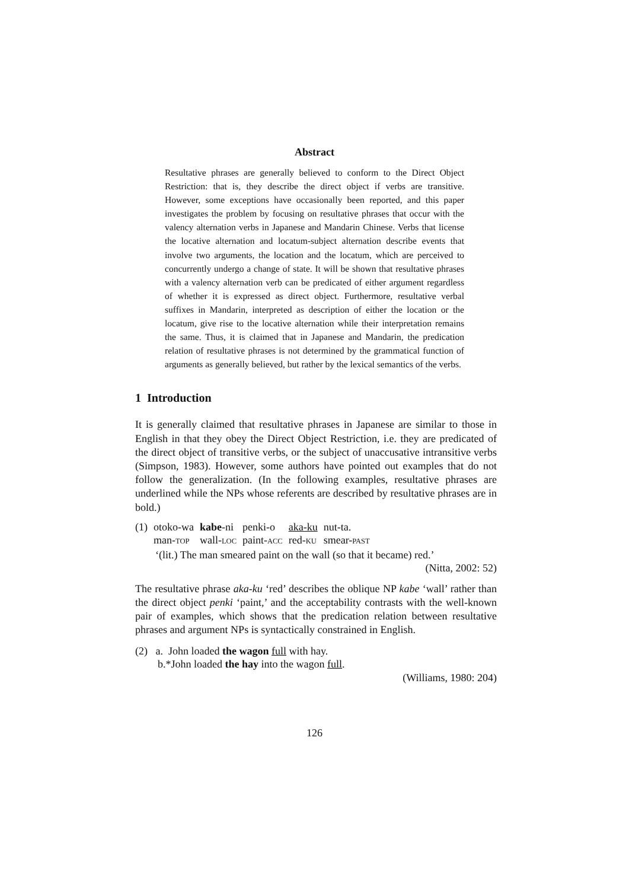Abstract
Resultative phrases are generally believed to conform to the Direct Object Restriction: that is, they describe the direct object if verbs are transitive. However, some exceptions have occasionally been reported, and this paper investigates the problem by focusing on resultative phrases that occur with the valency alternation verbs in Japanese and Mandarin Chinese. Verbs that license the locative alternation and locatum-subject alternation describe events that involve two arguments, the location and the locatum, which are perceived to concurrently undergo a change of state. It will be shown that resultative phrases with a valency alternation verb can be predicated of either argument regardless of whether it is expressed as direct object. Furthermore, resultative verbal suffixes in Mandarin, interpreted as description of either the location or the locatum, give rise to the locative alternation while their interpretation remains the same. Thus, it is claimed that in Japanese and Mandarin, the predication relation of resultative phrases is not determined by the grammatical function of arguments as generally believed, but rather by the lexical semantics of the verbs.
1 Introduction
It is generally claimed that resultative phrases in Japanese are similar to those in English in that they obey the Direct Object Restriction, i.e. they are predicated of the direct object of transitive verbs, or the subject of unaccusative intransitive verbs (Simpson, 1983). However, some authors have pointed out examples that do not follow the generalization. (In the following examples, resultative phrases are underlined while the NPs whose referents are described by resultative phrases are in bold.)
| (1) | otoko-wa | kabe -ni | penki-o | aka-ku | nut-ta. |
| | man- TOP | wall- LOC | paint- ACC | red- KU | smear- PAST |
‘(lit.) The man smeared paint on the wall (so that it became) red.’
(Nitta, 2002: 52)
The resultative phrase aka-ku ‘red’ describes the oblique NP kabe ‘wall’ rather than the direct object penki ‘paint,’ and the acceptability contrasts with the well-known pair of examples, which shows that the predication relation between resultative phrases and argument NPs is syntactically constrained in English.
(2) a. John loaded the wagon full with hay.
b.*John loaded the hay into the wagon full.
(Williams, 1980: 204)
126